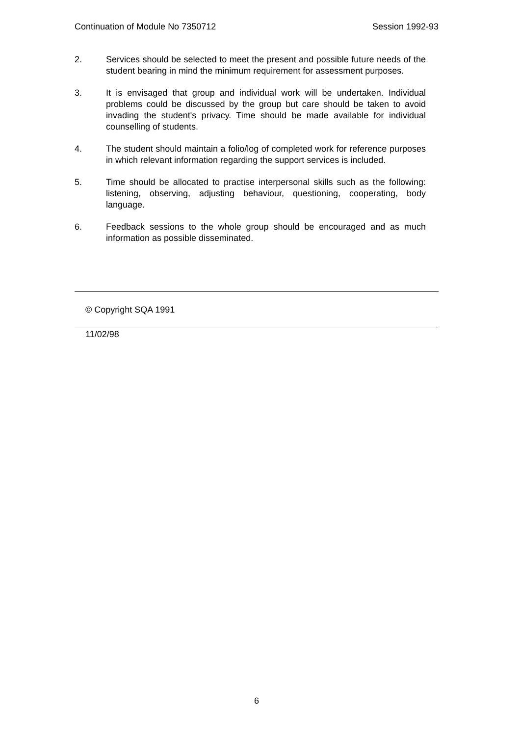Continuation of Module No 7350712 Session 1992-93
2. Services should be selected to meet the present and possible future needs of the student bearing in mind the minimum requirement for assessment purposes.
3. It is envisaged that group and individual work will be undertaken. Individual problems could be discussed by the group but care should be taken to avoid invading the student's privacy. Time should be made available for individual counselling of students.
4. The student should maintain a folio/log of completed work for reference purposes in which relevant information regarding the support services is included.
5. Time should be allocated to practise interpersonal skills such as the following: listening, observing, adjusting behaviour, questioning, cooperating, body language.
6. Feedback sessions to the whole group should be encouraged and as much information as possible disseminated.
© Copyright SQA 1991
11/02/98
6